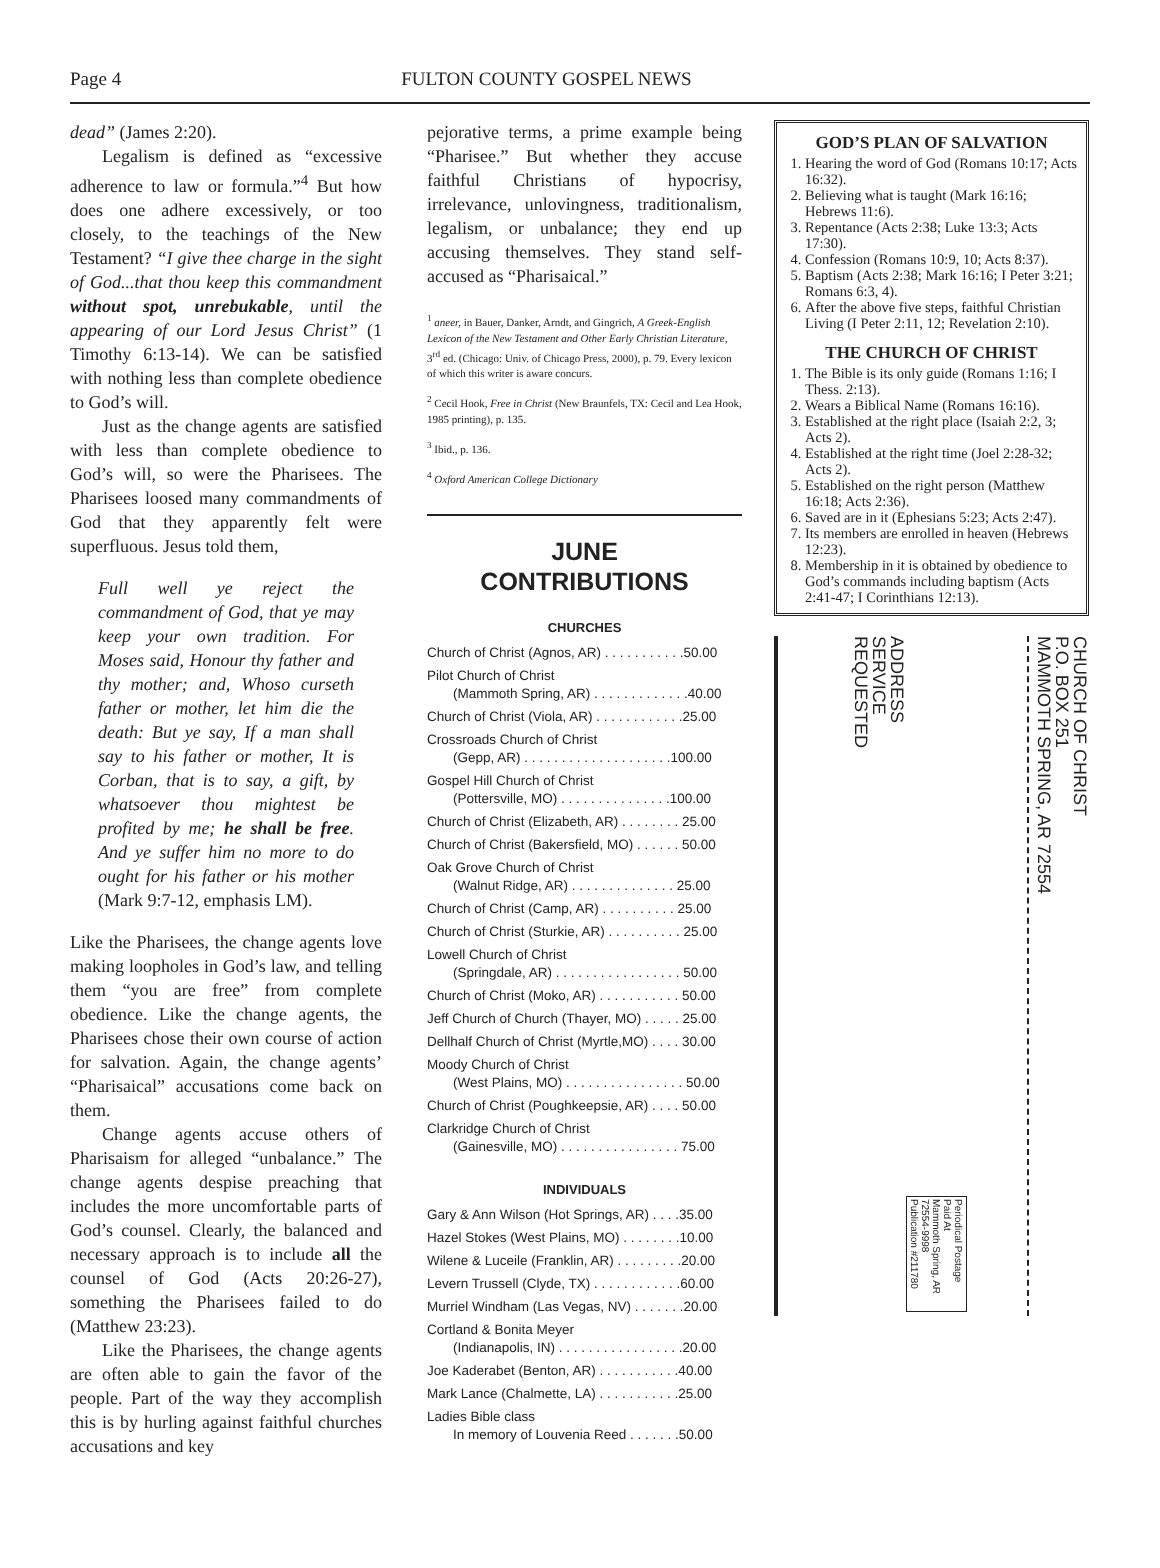Page 4 FULTON COUNTY GOSPEL NEWS
dead” (James 2:20).
Legalism is defined as “excessive adherence to law or formula.”<sup>4</sup> But how does one adhere excessively, or too closely, to the teachings of the New Testament? “I give thee charge in the sight of God...that thou keep this commandment without spot, unrebukable, until the appearing of our Lord Jesus Christ” (1 Timothy 6:13-14). We can be satisfied with nothing less than complete obedience to God’s will.
Just as the change agents are satisfied with less than complete obedience to God’s will, so were the Pharisees. The Pharisees loosed many commandments of God that they apparently felt were superfluous. Jesus told them,
Full well ye reject the commandment of God, that ye may keep your own tradition. For Moses said, Honour thy father and thy mother; and, Whoso curseth father or mother, let him die the death: But ye say, If a man shall say to his father or mother, It is Corban, that is to say, a gift, by whatsoever thou mightest be profited by me; he shall be free. And ye suffer him no more to do ought for his father or his mother (Mark 9:7-12, emphasis LM).
Like the Pharisees, the change agents love making loopholes in God’s law, and telling them “you are free” from complete obedience. Like the change agents, the Pharisees chose their own course of action for salvation. Again, the change agents’ “Pharisaical” accusations come back on them.
Change agents accuse others of Pharisaism for alleged “unbalance.” The change agents despise preaching that includes the more uncomfortable parts of God’s counsel. Clearly, the balanced and necessary approach is to include all the counsel of God (Acts 20:26-27), something the Pharisees failed to do (Matthew 23:23).
Like the Pharisees, the change agents are often able to gain the favor of the people. Part of the way they accomplish this is by hurling against faithful churches accusations and key
pejorative terms, a prime example being “Pharisee.” But whether they accuse faithful Christians of hypocrisy, irrelevance, unlovingness, traditionalism, legalism, or unbalance; they end up accusing themselves. They stand self-accused as “Pharisaical.”
<sup>1</sup> aneer, in Bauer, Danker, Arndt, and Gingrich, A Greek-English Lexicon of the New Testament and Other Early Christian Literature, 3<sup>rd</sup> ed. (Chicago: Univ. of Chicago Press, 2000), p. 79. Every lexicon of which this writer is aware concurs.
<sup>2</sup> Cecil Hook, Free in Christ (New Braunfels, TX: Cecil and Lea Hook, 1985 printing), p. 135.
<sup>3</sup> Ibid., p. 136.
<sup>4</sup> Oxford American College Dictionary
JUNE
CONTRIBUTIONS
CHURCHES
Church of Christ (Agnos, AR) . . . . . . . . . . .50.00
Pilot Church of Christ
(Mammoth Spring, AR) . . . . . . . . . . . . .40.00
Church of Christ (Viola, AR) . . . . . . . . . . . .25.00
Crossroads Church of Christ
(Gepp, AR) . . . . . . . . . . . . . . . . . . . .100.00
Gospel Hill Church of Christ
(Pottersville, MO) . . . . . . . . . . . . . . .100.00
Church of Christ (Elizabeth, AR) . . . . . . . . 25.00
Church of Christ (Bakersfield, MO) . . . . . . 50.00
Oak Grove Church of Christ
(Walnut Ridge, AR) . . . . . . . . . . . . . . 25.00
Church of Christ (Camp, AR) . . . . . . . . . . 25.00
Church of Christ (Sturkie, AR) . . . . . . . . . . 25.00
Lowell Church of Christ
(Springdale, AR) . . . . . . . . . . . . . . . . . 50.00
Church of Christ (Moko, AR) . . . . . . . . . . . 50.00
Jeff Church of Church (Thayer, MO) . . . . . 25.00
Dellhalf Church of Christ (Myrtle,MO) . . . . 30.00
Moody Church of Christ
(West Plains, MO) . . . . . . . . . . . . . . . . 50.00
Church of Christ (Poughkeepsie, AR) . . . . 50.00
Clarkridge Church of Christ
(Gainesville, MO) . . . . . . . . . . . . . . . . 75.00
INDIVIDUALS
Gary & Ann Wilson (Hot Springs, AR) . . . .35.00
Hazel Stokes (West Plains, MO) . . . . . . . .10.00
Wilene & Luceile (Franklin, AR) . . . . . . . . .20.00
Levern Trussell (Clyde, TX) . . . . . . . . . . . .60.00
Murriel Windham (Las Vegas, NV) . . . . . . .20.00
Cortland & Bonita Meyer
(Indianapolis, IN) . . . . . . . . . . . . . . . . .20.00
Joe Kaderabet (Benton, AR) . . . . . . . . . . .40.00
Mark Lance (Chalmette, LA) . . . . . . . . . . .25.00
Ladies Bible class
In memory of Louvenia Reed . . . . . . .50.00
GOD’S PLAN OF SALVATION
1. Hearing the word of God (Romans 10:17; Acts 16:32).
2. Believing what is taught (Mark 16:16; Hebrews 11:6).
3. Repentance (Acts 2:38; Luke 13:3; Acts 17:30).
4. Confession (Romans 10:9, 10; Acts 8:37).
5. Baptism (Acts 2:38; Mark 16:16; I Peter 3:21; Romans 6:3, 4).
6. After the above five steps, faithful Christian Living (I Peter 2:11, 12; Revelation 2:10).
THE CHURCH OF CHRIST
1. The Bible is its only guide (Romans 1:16; I Thess. 2:13).
2. Wears a Biblical Name (Romans 16:16).
3. Established at the right place (Isaiah 2:2, 3; Acts 2).
4. Established at the right time (Joel 2:28-32; Acts 2).
5. Established on the right person (Matthew 16:18; Acts 2:36).
6. Saved are in it (Ephesians 5:23; Acts 2:47).
7. Its members are enrolled in heaven (Hebrews 12:23).
8. Membership in it is obtained by obedience to God’s commands including baptism (Acts 2:41-47; I Corinthians 12:13).
ADDRESS
SERVICE
REQUESTED
Periodical Postage
Paid At
Mammoth Spring, AR
72554-9998
Publication #211780
CHURCH OF CHRIST
P.O. BOX 251
MAMMOTH SPRING, AR 72554